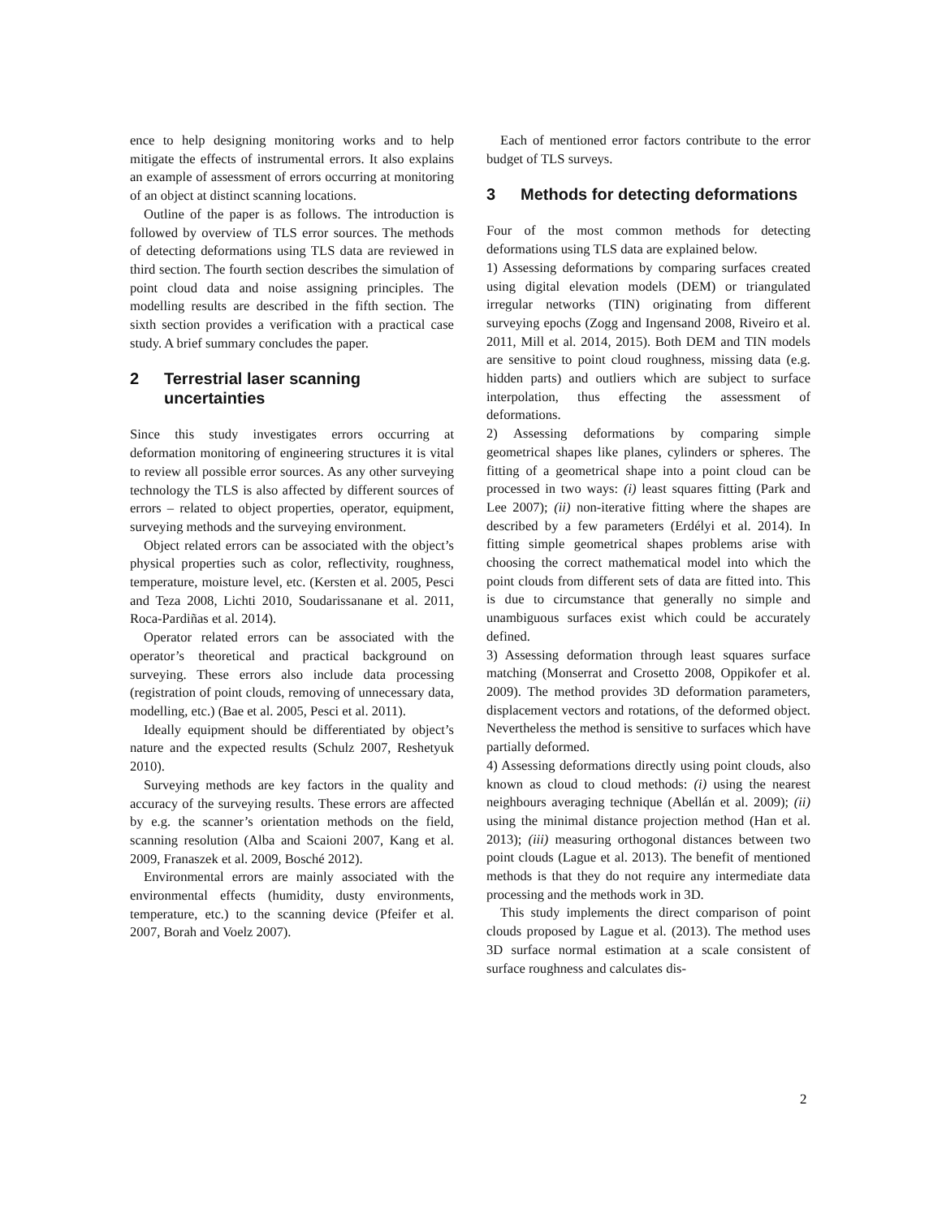ence to help designing monitoring works and to help mitigate the effects of instrumental errors. It also explains an example of assessment of errors occurring at monitoring of an object at distinct scanning locations.
Outline of the paper is as follows. The introduction is followed by overview of TLS error sources. The methods of detecting deformations using TLS data are reviewed in third section. The fourth section describes the simulation of point cloud data and noise assigning principles. The modelling results are described in the fifth section. The sixth section provides a verification with a practical case study. A brief summary concludes the paper.
2 Terrestrial laser scanning uncertainties
Since this study investigates errors occurring at deformation monitoring of engineering structures it is vital to review all possible error sources. As any other surveying technology the TLS is also affected by different sources of errors – related to object properties, operator, equipment, surveying methods and the surveying environment.
Object related errors can be associated with the object’s physical properties such as color, reflectivity, roughness, temperature, moisture level, etc. (Kersten et al. 2005, Pesci and Teza 2008, Lichti 2010, Soudarissanane et al. 2011, Roca-Pardiñas et al. 2014).
Operator related errors can be associated with the operator’s theoretical and practical background on surveying. These errors also include data processing (registration of point clouds, removing of unnecessary data, modelling, etc.) (Bae et al. 2005, Pesci et al. 2011).
Ideally equipment should be differentiated by object’s nature and the expected results (Schulz 2007, Reshetyuk 2010).
Surveying methods are key factors in the quality and accuracy of the surveying results. These errors are affected by e.g. the scanner’s orientation methods on the field, scanning resolution (Alba and Scaioni 2007, Kang et al. 2009, Franaszek et al. 2009, Bosché 2012).
Environmental errors are mainly associated with the environmental effects (humidity, dusty environments, temperature, etc.) to the scanning device (Pfeifer et al. 2007, Borah and Voelz 2007).
Each of mentioned error factors contribute to the error budget of TLS surveys.
3 Methods for detecting deformations
Four of the most common methods for detecting deformations using TLS data are explained below.
1) Assessing deformations by comparing surfaces created using digital elevation models (DEM) or triangulated irregular networks (TIN) originating from different surveying epochs (Zogg and Ingensand 2008, Riveiro et al. 2011, Mill et al. 2014, 2015). Both DEM and TIN models are sensitive to point cloud roughness, missing data (e.g. hidden parts) and outliers which are subject to surface interpolation, thus effecting the assessment of deformations.
2) Assessing deformations by comparing simple geometrical shapes like planes, cylinders or spheres. The fitting of a geometrical shape into a point cloud can be processed in two ways: (i) least squares fitting (Park and Lee 2007); (ii) non-iterative fitting where the shapes are described by a few parameters (Erdélyi et al. 2014). In fitting simple geometrical shapes problems arise with choosing the correct mathematical model into which the point clouds from different sets of data are fitted into. This is due to circumstance that generally no simple and unambiguous surfaces exist which could be accurately defined.
3) Assessing deformation through least squares surface matching (Monserrat and Crosetto 2008, Oppikofer et al. 2009). The method provides 3D deformation parameters, displacement vectors and rotations, of the deformed object. Nevertheless the method is sensitive to surfaces which have partially deformed.
4) Assessing deformations directly using point clouds, also known as cloud to cloud methods: (i) using the nearest neighbours averaging technique (Abellán et al. 2009); (ii) using the minimal distance projection method (Han et al. 2013); (iii) measuring orthogonal distances between two point clouds (Lague et al. 2013). The benefit of mentioned methods is that they do not require any intermediate data processing and the methods work in 3D.
This study implements the direct comparison of point clouds proposed by Lague et al. (2013). The method uses 3D surface normal estimation at a scale consistent of surface roughness and calculates dis-
2